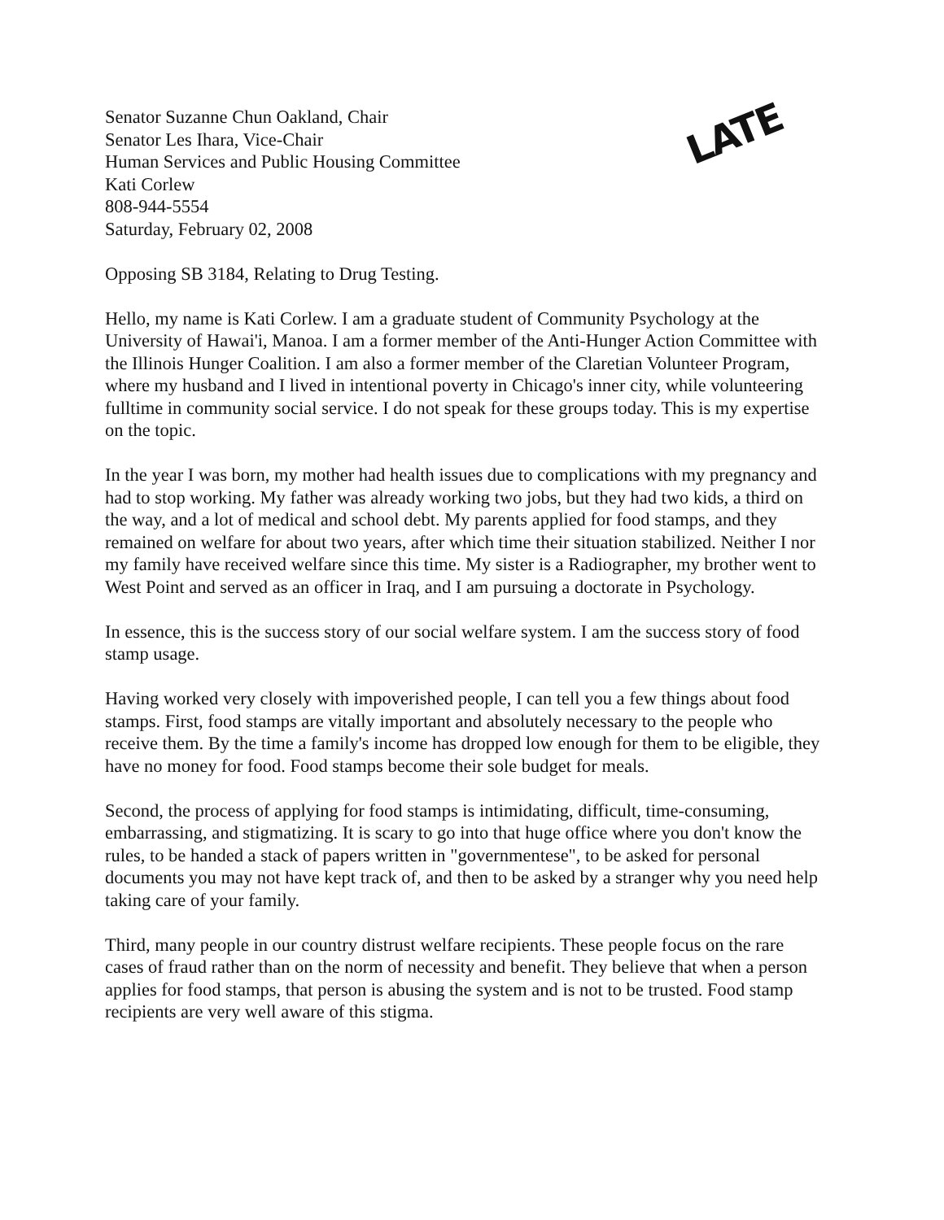Senator Suzanne Chun Oakland, Chair
Senator Les Ihara, Vice-Chair
Human Services and Public Housing Committee
Kati Corlew
808-944-5554
Saturday, February 02, 2008
LATE
Opposing SB 3184, Relating to Drug Testing.
Hello, my name is Kati Corlew. I am a graduate student of Community Psychology at the University of Hawai'i, Manoa. I am a former member of the Anti-Hunger Action Committee with the Illinois Hunger Coalition. I am also a former member of the Claretian Volunteer Program, where my husband and I lived in intentional poverty in Chicago's inner city, while volunteering fulltime in community social service. I do not speak for these groups today. This is my expertise on the topic.
In the year I was born, my mother had health issues due to complications with my pregnancy and had to stop working. My father was already working two jobs, but they had two kids, a third on the way, and a lot of medical and school debt. My parents applied for food stamps, and they remained on welfare for about two years, after which time their situation stabilized. Neither I nor my family have received welfare since this time. My sister is a Radiographer, my brother went to West Point and served as an officer in Iraq, and I am pursuing a doctorate in Psychology.
In essence, this is the success story of our social welfare system. I am the success story of food stamp usage.
Having worked very closely with impoverished people, I can tell you a few things about food stamps. First, food stamps are vitally important and absolutely necessary to the people who receive them. By the time a family's income has dropped low enough for them to be eligible, they have no money for food. Food stamps become their sole budget for meals.
Second, the process of applying for food stamps is intimidating, difficult, time-consuming, embarrassing, and stigmatizing. It is scary to go into that huge office where you don't know the rules, to be handed a stack of papers written in "governmentese", to be asked for personal documents you may not have kept track of, and then to be asked by a stranger why you need help taking care of your family.
Third, many people in our country distrust welfare recipients. These people focus on the rare cases of fraud rather than on the norm of necessity and benefit. They believe that when a person applies for food stamps, that person is abusing the system and is not to be trusted. Food stamp recipients are very well aware of this stigma.